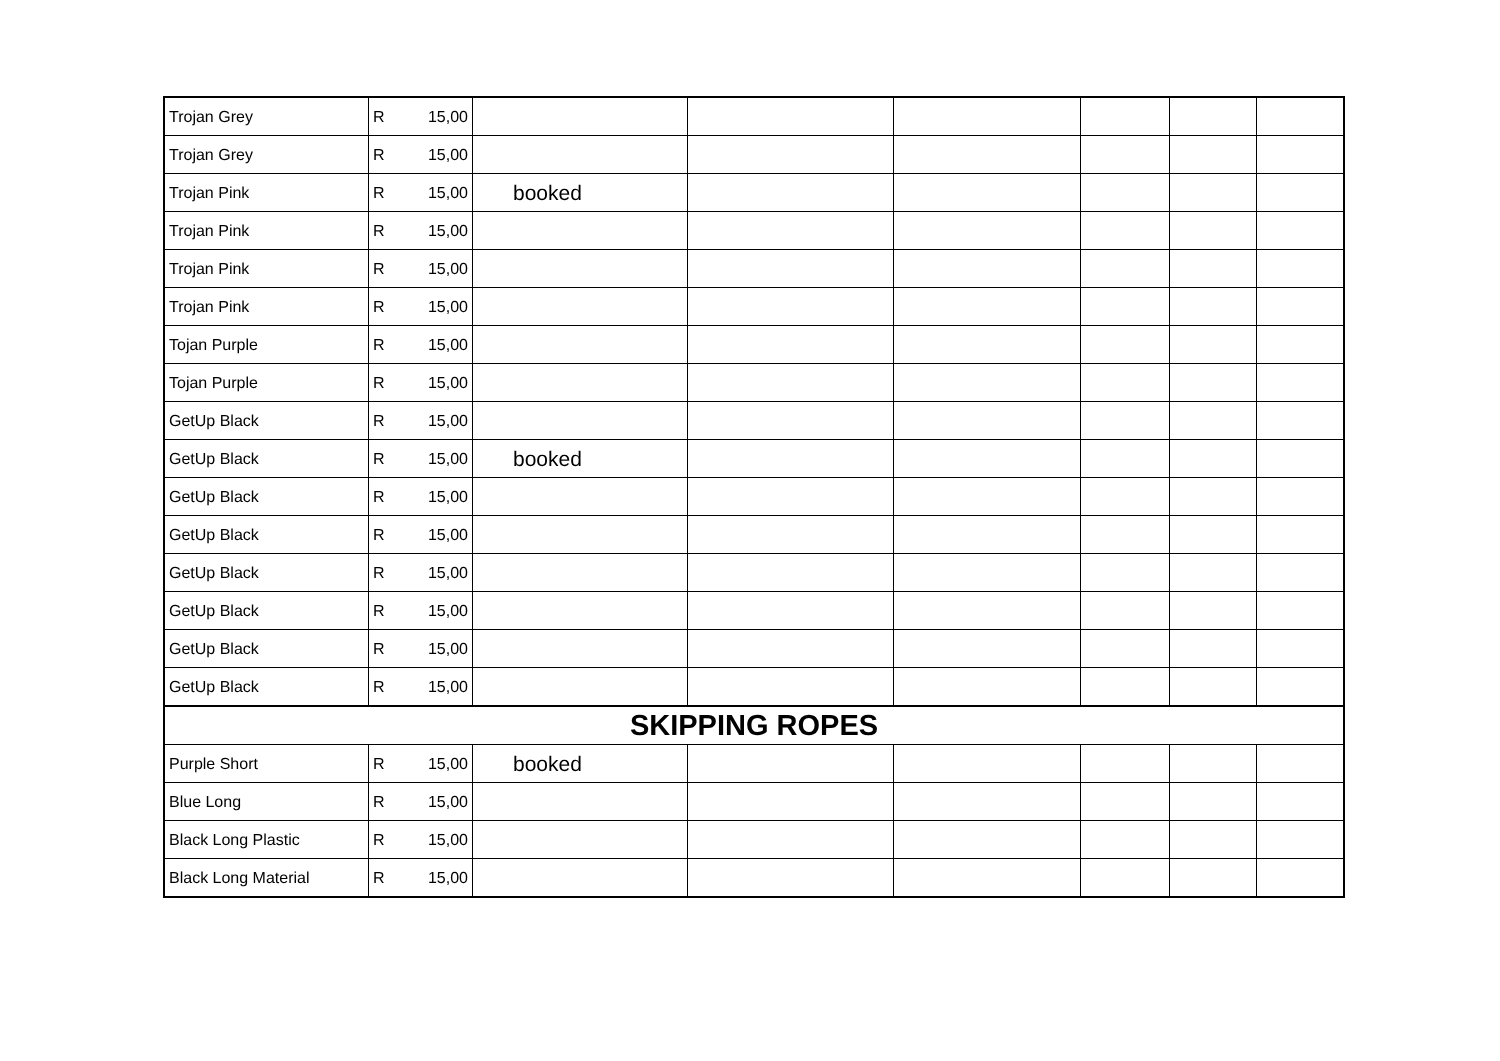| Trojan Grey | R 15,00 | | | | | | |
| Trojan Grey | R 15,00 | | | | | | |
| Trojan Pink | R 15,00 | booked | | | | | |
| Trojan Pink | R 15,00 | | | | | | |
| Trojan Pink | R 15,00 | | | | | | |
| Trojan Pink | R 15,00 | | | | | | |
| Tojan Purple | R 15,00 | | | | | | |
| Tojan Purple | R 15,00 | | | | | | |
| GetUp Black | R 15,00 | | | | | | |
| GetUp Black | R 15,00 | booked | | | | | |
| GetUp Black | R 15,00 | | | | | | |
| GetUp Black | R 15,00 | | | | | | |
| GetUp Black | R 15,00 | | | | | | |
| GetUp Black | R 15,00 | | | | | | |
| GetUp Black | R 15,00 | | | | | | |
| GetUp Black | R 15,00 | | | | | | |
| SKIPPING ROPES | | | | | | | |
| Purple Short | R 15,00 | booked | | | | | |
| Blue Long | R 15,00 | | | | | | |
| Black Long Plastic | R 15,00 | | | | | | |
| Black Long Material | R 15,00 | | | | | | |